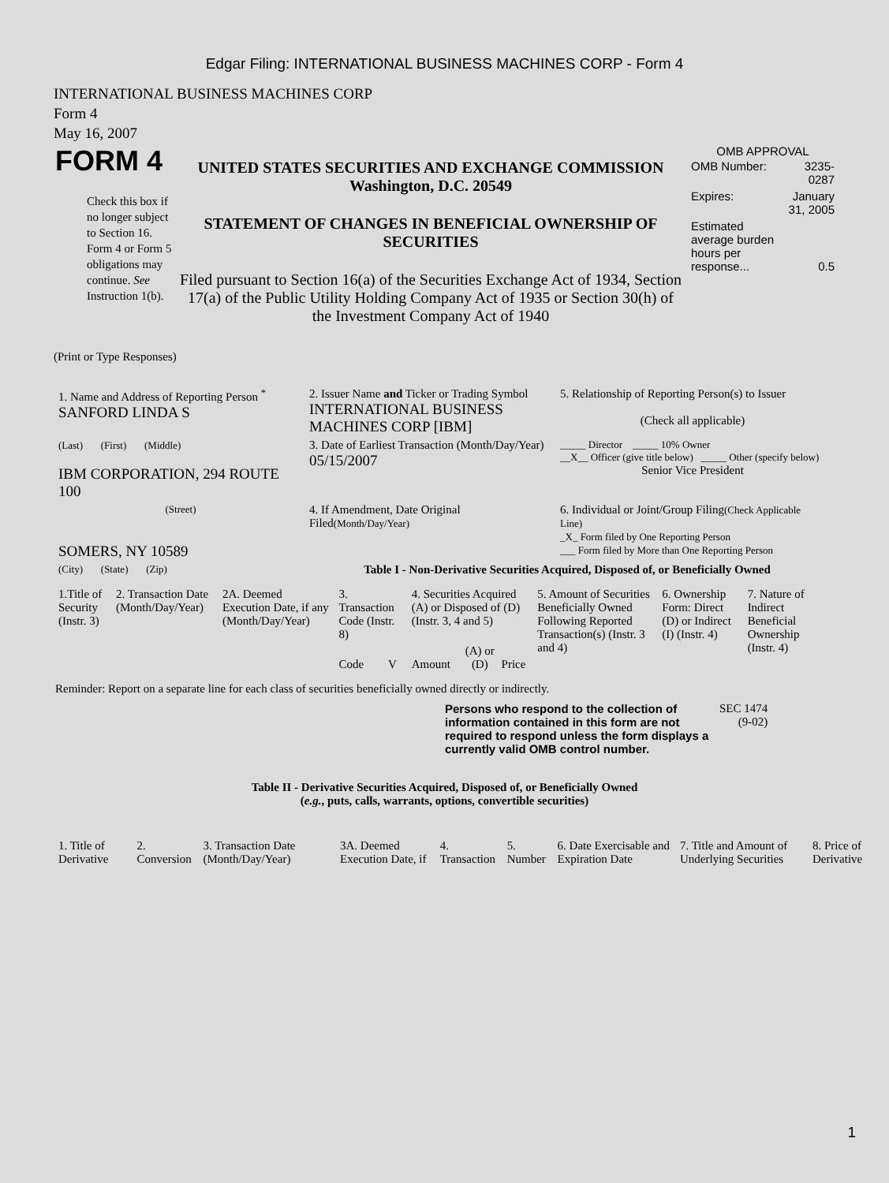Edgar Filing: INTERNATIONAL BUSINESS MACHINES CORP - Form 4
INTERNATIONAL BUSINESS MACHINES CORP
Form 4
May 16, 2007
| FORM 4 Check this box if no longer subject to Section 16. Form 4 or Form 5 obligations may continue. See Instruction 1(b). | UNITED STATES SECURITIES AND EXCHANGE COMMISSION Washington, D.C. 20549 STATEMENT OF CHANGES IN BENEFICIAL OWNERSHIP OF SECURITIES Filed pursuant to Section 16(a) of the Securities Exchange Act of 1934, Section 17(a) of the Public Utility Holding Company Act of 1935 or Section 30(h) of the Investment Company Act of 1940 | OMB APPROVAL / OMB Number: / 3235-0287 / / Expires: / January 31, 2005 / / Estimated average burden hours per response... / 0.5 / |
(Print or Type Responses)
| 1. Name and Address of Reporting Person <sup>*</sup> SANFORD LINDA S | 2. Issuer Name and Ticker or Trading Symbol INTERNATIONAL BUSINESS MACHINES CORP [IBM] | 5. Relationship of Reporting Person(s) to Issuer (Check all applicable) |
| (Last) (First) (Middle) IBM CORPORATION, 294 ROUTE 100 | 3. Date of Earliest Transaction (Month/Day/Year) 05/15/2007 | _____ Director _____ 10% Owner __X__ Officer (give title below) _____ Other (specify below) Senior Vice President |
| (Street) SOMERS, NY 10589 | 4. If Amendment, Date Original Filed (Month/Day/Year) | 6. Individual or Joint/Group Filing (Check Applicable Line) _X_ Form filed by One Reporting Person ___ Form filed by More than One Reporting Person |
| (City) (State) (Zip) | Table I - Non-Derivative Securities Acquired, Disposed of, or Beneficially Owned | |
| 1.Title of Security (Instr. 3) | 2. Transaction Date (Month/Day/Year) | 2A. Deemed Execution Date, if any (Month/Day/Year) | 3. Transaction Code (Instr. 8) | | 4. Securities Acquired (A) or Disposed of (D) (Instr. 3, 4 and 5) | | | 5. Amount of Securities Beneficially Owned Following Reported Transaction(s) (Instr. 3 and 4) | 6. Ownership Form: Direct (D) or Indirect (I) (Instr. 4) | 7. Nature of Indirect Beneficial Ownership (Instr. 4) |
| --- | --- | --- | --- | --- | --- | --- | --- | --- | --- | --- |
| | | | Code | V | Amount | (A) or (D) | Price | | | |
Reminder: Report on a separate line for each class of securities beneficially owned directly or indirectly.
| Persons who respond to the collection of information contained in this form are not required to respond unless the form displays a currently valid OMB control number. | SEC 1474 (9-02) |
Table II - Derivative Securities Acquired, Disposed of, or Beneficially Owned
(e.g., puts, calls, warrants, options, convertible securities)
| 1. Title of Derivative | 2. Conversion | 3. Transaction Date (Month/Day/Year) | 3A. Deemed Execution Date, if | 4. Transaction | 5. Number | 6. Date Exercisable and Expiration Date | 7. Title and Amount of Underlying Securities | 8. Price of Derivative |
| --- | --- | --- | --- | --- | --- | --- | --- | --- |
1